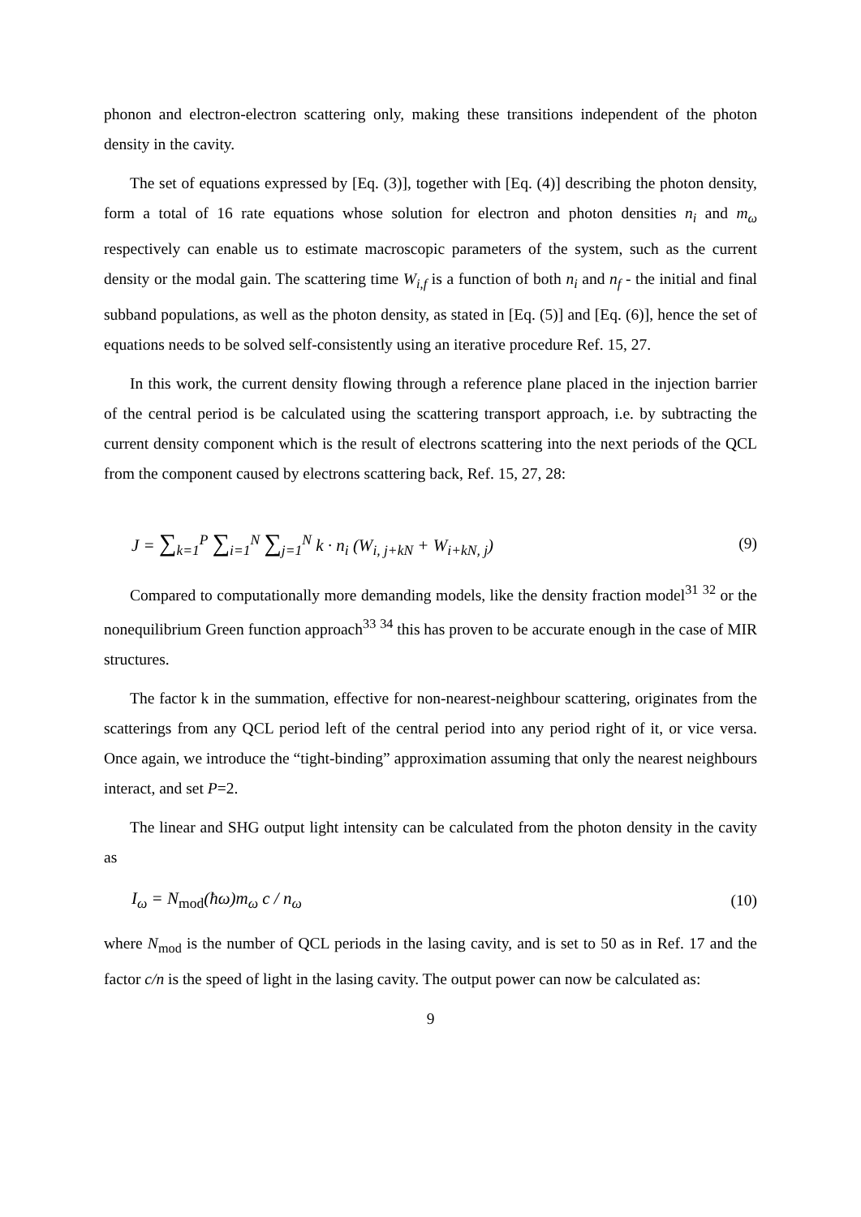phonon and electron-electron scattering only, making these transitions independent of the photon density in the cavity.
The set of equations expressed by [Eq. (3)], together with [Eq. (4)] describing the photon density, form a total of 16 rate equations whose solution for electron and photon densities n<sub>i</sub> and m<sub>ω</sub> respectively can enable us to estimate macroscopic parameters of the system, such as the current density or the modal gain. The scattering time W<sub>i,f</sub> is a function of both n<sub>i</sub> and n<sub>f</sub> - the initial and final subband populations, as well as the photon density, as stated in [Eq. (5)] and [Eq. (6)], hence the set of equations needs to be solved self-consistently using an iterative procedure Ref. 15, 27.
In this work, the current density flowing through a reference plane placed in the injection barrier of the central period is be calculated using the scattering transport approach, i.e. by subtracting the current density component which is the result of electrons scattering into the next periods of the QCL from the component caused by electrons scattering back, Ref. 15, 27, 28:
J = ∑<sub>k=1</sub><sup>P</sup> ∑<sub>i=1</sub><sup>N</sup> ∑<sub>j=1</sub><sup>N</sup> k · n<sub>i</sub> (W<sub>i, j+kN</sub> + W<sub>i+kN, j</sub>) (9)
Compared to computationally more demanding models, like the density fraction model<sup>31</sup> <sup>32</sup> or the nonequilibrium Green function approach<sup>33</sup> <sup>34</sup> this has proven to be accurate enough in the case of MIR structures.
The factor k in the summation, effective for non-nearest-neighbour scattering, originates from the scatterings from any QCL period left of the central period into any period right of it, or vice versa. Once again, we introduce the “tight-binding” approximation assuming that only the nearest neighbours interact, and set P=2.
The linear and SHG output light intensity can be calculated from the photon density in the cavity as
I<sub>ω</sub> = N<sub>mod</sub>(ħω)m<sub>ω</sub> c / n<sub>ω</sub> (10)
where N<sub>mod</sub> is the number of QCL periods in the lasing cavity, and is set to 50 as in Ref. 17 and the factor c/n is the speed of light in the lasing cavity. The output power can now be calculated as:
9